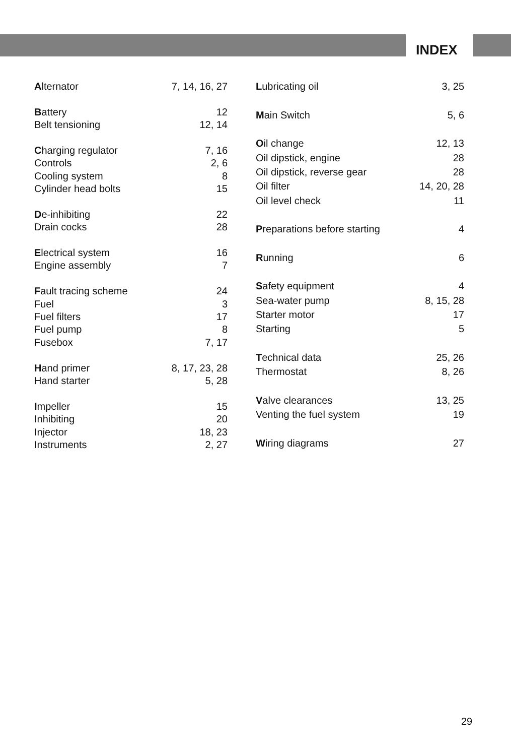INDEX
| A lternator | 7, 14, 16, 27 |
| B attery | 12 |
| Belt tensioning | 12, 14 |
| C harging regulator | 7, 16 |
| Controls | 2, 6 |
| Cooling system | 8 |
| Cylinder head bolts | 15 |
| D e-inhibiting | 22 |
| Drain cocks | 28 |
| E lectrical system | 16 |
| Engine assembly | 7 |
| F ault tracing scheme | 24 |
| Fuel | 3 |
| Fuel filters | 17 |
| Fuel pump | 8 |
| Fusebox | 7, 17 |
| H and primer | 8, 17, 23, 28 |
| Hand starter | 5, 28 |
| I mpeller | 15 |
| Inhibiting | 20 |
| Injector | 18, 23 |
| Instruments | 2, 27 |
| L ubricating oil | 3, 25 |
| M ain Switch | 5, 6 |
| O il change | 12, 13 |
| Oil dipstick, engine | 28 |
| Oil dipstick, reverse gear | 28 |
| Oil filter | 14, 20, 28 |
| Oil level check | 11 |
| P reparations before starting | 4 |
| R unning | 6 |
| S afety equipment | 4 |
| Sea-water pump | 8, 15, 28 |
| Starter motor | 17 |
| Starting | 5 |
| T echnical data | 25, 26 |
| Thermostat | 8, 26 |
| V alve clearances | 13, 25 |
| Venting the fuel system | 19 |
| W iring diagrams | 27 |
29